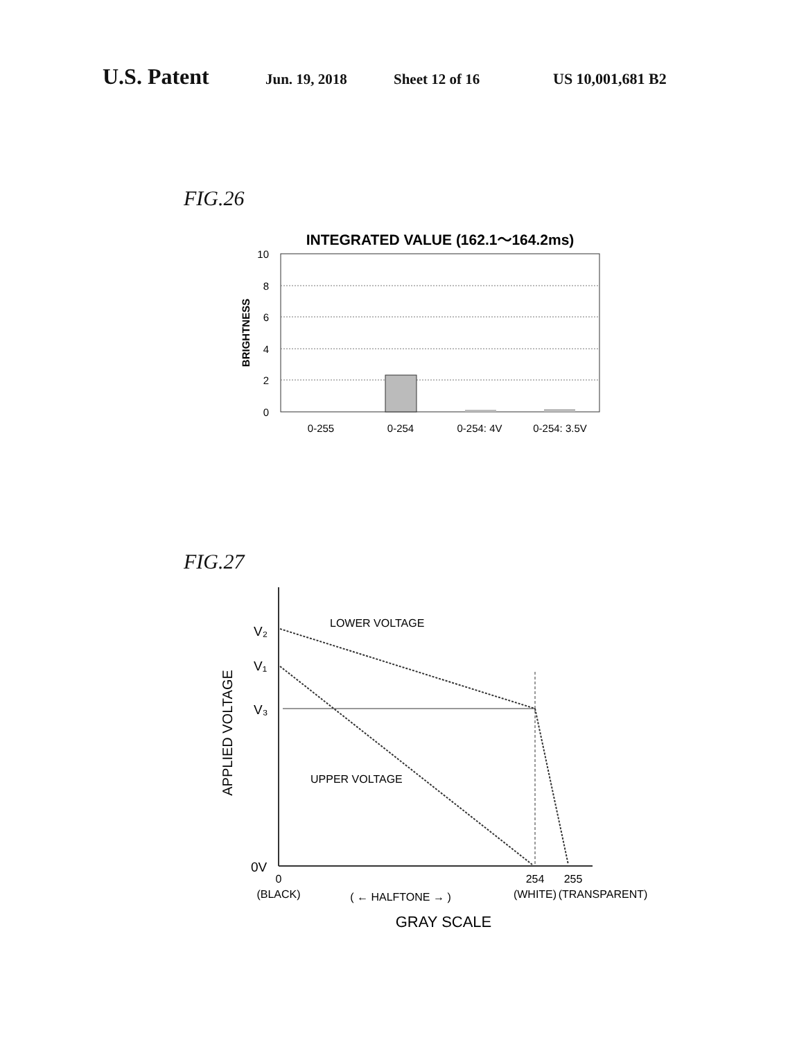U.S. Patent Jun. 19, 2018 Sheet 12 of 16 US 10,001,681 B2
FIG.26
INTEGRATED VALUE (162.1～164.2ms)
10
8
6
4
2
0
BRIGHTNESS
0-255
0-254
0-254: 4V
0-254: 3.5V
FIG.27
V₂
V₁
V₃
0V
LOWER VOLTAGE
UPPER VOLTAGE
APPLIED VOLTAGE
0
(BLACK)
( ← HALFTONE → )
254
(WHITE)
255
(TRANSPARENT)
GRAY SCALE